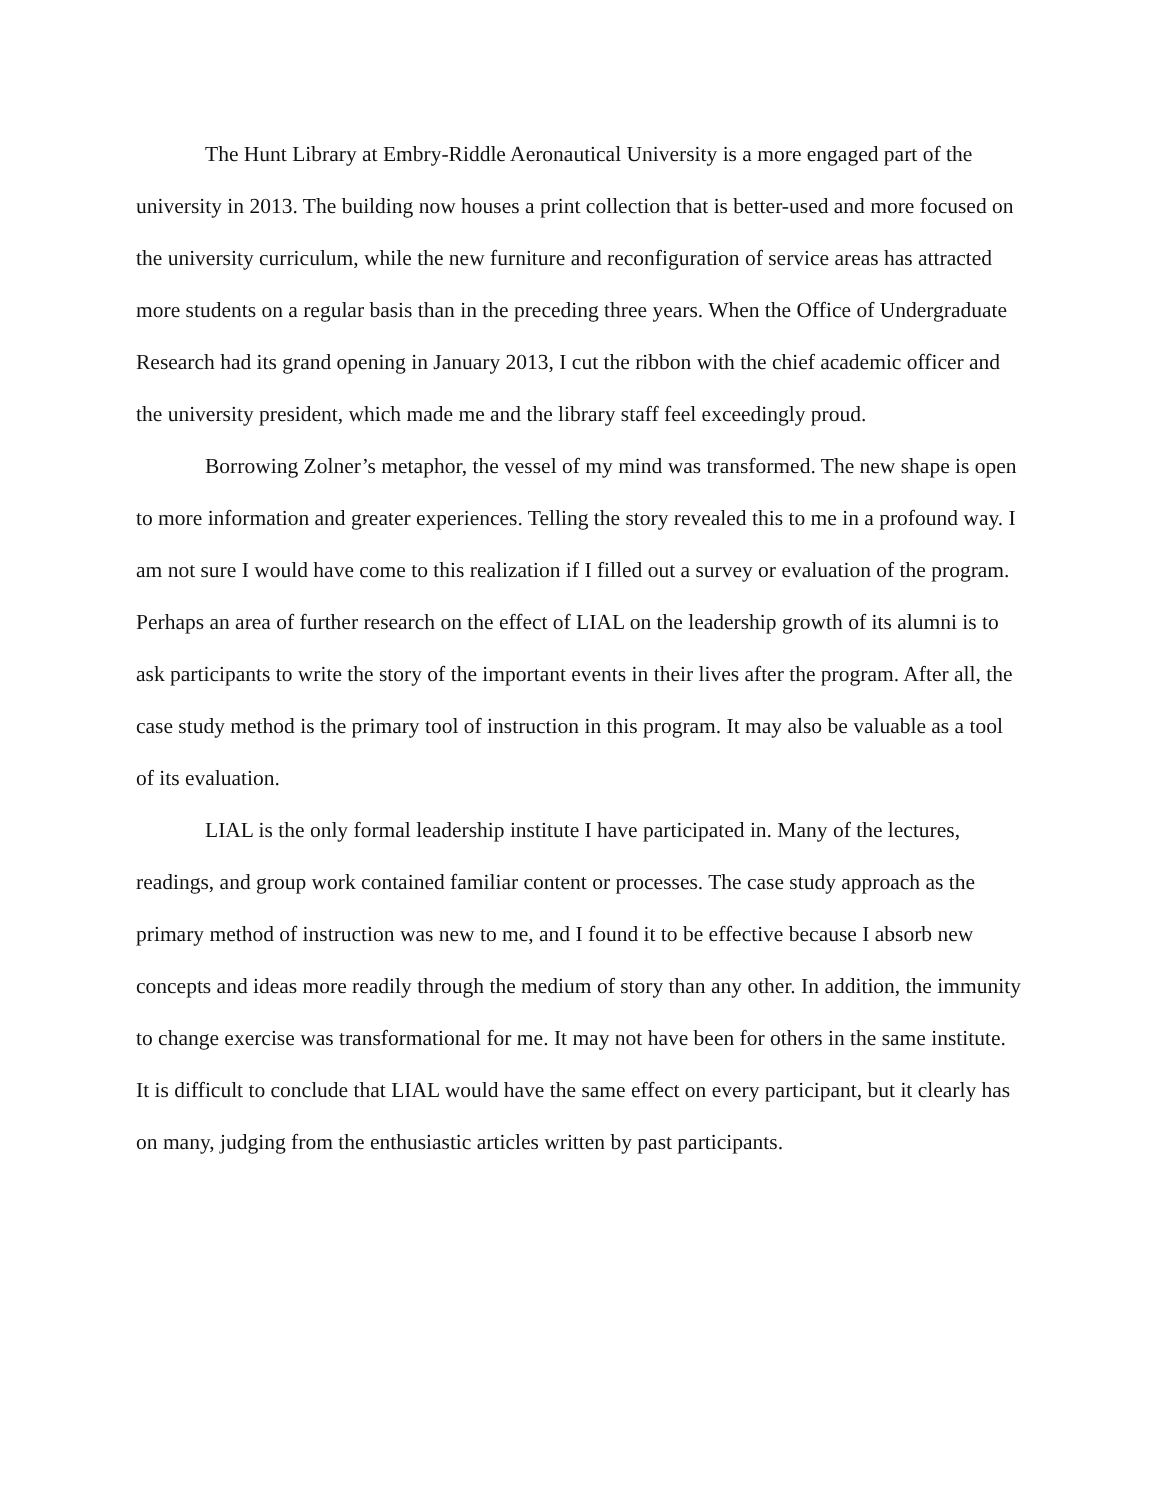The Hunt Library at Embry-Riddle Aeronautical University is a more engaged part of the university in 2013. The building now houses a print collection that is better-used and more focused on the university curriculum, while the new furniture and reconfiguration of service areas has attracted more students on a regular basis than in the preceding three years. When the Office of Undergraduate Research had its grand opening in January 2013, I cut the ribbon with the chief academic officer and the university president, which made me and the library staff feel exceedingly proud.
Borrowing Zolner’s metaphor, the vessel of my mind was transformed. The new shape is open to more information and greater experiences. Telling the story revealed this to me in a profound way. I am not sure I would have come to this realization if I filled out a survey or evaluation of the program. Perhaps an area of further research on the effect of LIAL on the leadership growth of its alumni is to ask participants to write the story of the important events in their lives after the program. After all, the case study method is the primary tool of instruction in this program. It may also be valuable as a tool of its evaluation.
LIAL is the only formal leadership institute I have participated in. Many of the lectures, readings, and group work contained familiar content or processes. The case study approach as the primary method of instruction was new to me, and I found it to be effective because I absorb new concepts and ideas more readily through the medium of story than any other. In addition, the immunity to change exercise was transformational for me. It may not have been for others in the same institute. It is difficult to conclude that LIAL would have the same effect on every participant, but it clearly has on many, judging from the enthusiastic articles written by past participants.